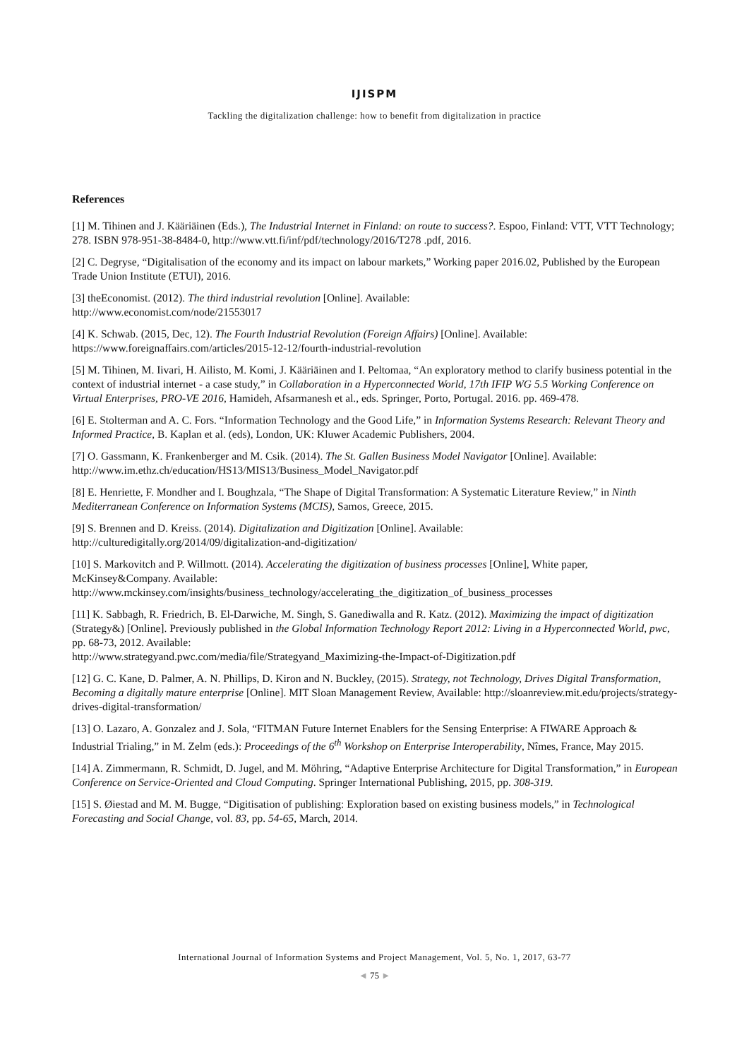IJISPM
Tackling the digitalization challenge: how to benefit from digitalization in practice
References
[1] M. Tihinen and J. Kääriäinen (Eds.), The Industrial Internet in Finland: on route to success?. Espoo, Finland: VTT, VTT Technology; 278. ISBN 978-951-38-8484-0, http://www.vtt.fi/inf/pdf/technology/2016/T278 .pdf, 2016.
[2] C. Degryse, “Digitalisation of the economy and its impact on labour markets,” Working paper 2016.02, Published by the European Trade Union Institute (ETUI), 2016.
[3] theEconomist. (2012). The third industrial revolution [Online]. Available:
http://www.economist.com/node/21553017
[4] K. Schwab. (2015, Dec, 12). The Fourth Industrial Revolution (Foreign Affairs) [Online]. Available:
https://www.foreignaffairs.com/articles/2015-12-12/fourth-industrial-revolution
[5] M. Tihinen, M. Iivari, H. Ailisto, M. Komi, J. Kääriäinen and I. Peltomaa, “An exploratory method to clarify business potential in the context of industrial internet - a case study,” in Collaboration in a Hyperconnected World, 17th IFIP WG 5.5 Working Conference on Virtual Enterprises, PRO-VE 2016, Hamideh, Afsarmanesh et al., eds. Springer, Porto, Portugal. 2016. pp. 469-478.
[6] E. Stolterman and A. C. Fors. “Information Technology and the Good Life,” in Information Systems Research: Relevant Theory and Informed Practice, B. Kaplan et al. (eds), London, UK: Kluwer Academic Publishers, 2004.
[7] O. Gassmann, K. Frankenberger and M. Csik. (2014). The St. Gallen Business Model Navigator [Online]. Available: http://www.im.ethz.ch/education/HS13/MIS13/Business_Model_Navigator.pdf
[8] E. Henriette, F. Mondher and I. Boughzala, “The Shape of Digital Transformation: A Systematic Literature Review,” in Ninth Mediterranean Conference on Information Systems (MCIS), Samos, Greece, 2015.
[9] S. Brennen and D. Kreiss. (2014). Digitalization and Digitization [Online]. Available:
http://culturedigitally.org/2014/09/digitalization-and-digitization/
[10] S. Markovitch and P. Willmott. (2014). Accelerating the digitization of business processes [Online], White paper, McKinsey&Company. Available:
http://www.mckinsey.com/insights/business_technology/accelerating_the_digitization_of_business_processes
[11] K. Sabbagh, R. Friedrich, B. El-Darwiche, M. Singh, S. Ganediwalla and R. Katz. (2012). Maximizing the impact of digitization (Strategy&) [Online]. Previously published in the Global Information Technology Report 2012: Living in a Hyperconnected World, pwc, pp. 68-73, 2012. Available:
http://www.strategyand.pwc.com/media/file/Strategyand_Maximizing-the-Impact-of-Digitization.pdf
[12] G. C. Kane, D. Palmer, A. N. Phillips, D. Kiron and N. Buckley, (2015). Strategy, not Technology, Drives Digital Transformation, Becoming a digitally mature enterprise [Online]. MIT Sloan Management Review, Available: http://sloanreview.mit.edu/projects/strategy-drives-digital-transformation/
[13] O. Lazaro, A. Gonzalez and J. Sola, “FITMAN Future Internet Enablers for the Sensing Enterprise: A FIWARE Approach & Industrial Trialing,” in M. Zelm (eds.): Proceedings of the 6<sup>th</sup> Workshop on Enterprise Interoperability, Nîmes, France, May 2015.
[14] A. Zimmermann, R. Schmidt, D. Jugel, and M. Möhring, “Adaptive Enterprise Architecture for Digital Transformation,” in European Conference on Service-Oriented and Cloud Computing. Springer International Publishing, 2015, pp. 308-319.
[15] S. Øiestad and M. M. Bugge, “Digitisation of publishing: Exploration based on existing business models,” in Technological Forecasting and Social Change, vol. 83, pp. 54-65, March, 2014.
International Journal of Information Systems and Project Management, Vol. 5, No. 1, 2017, 63-77
◄ 75 ►